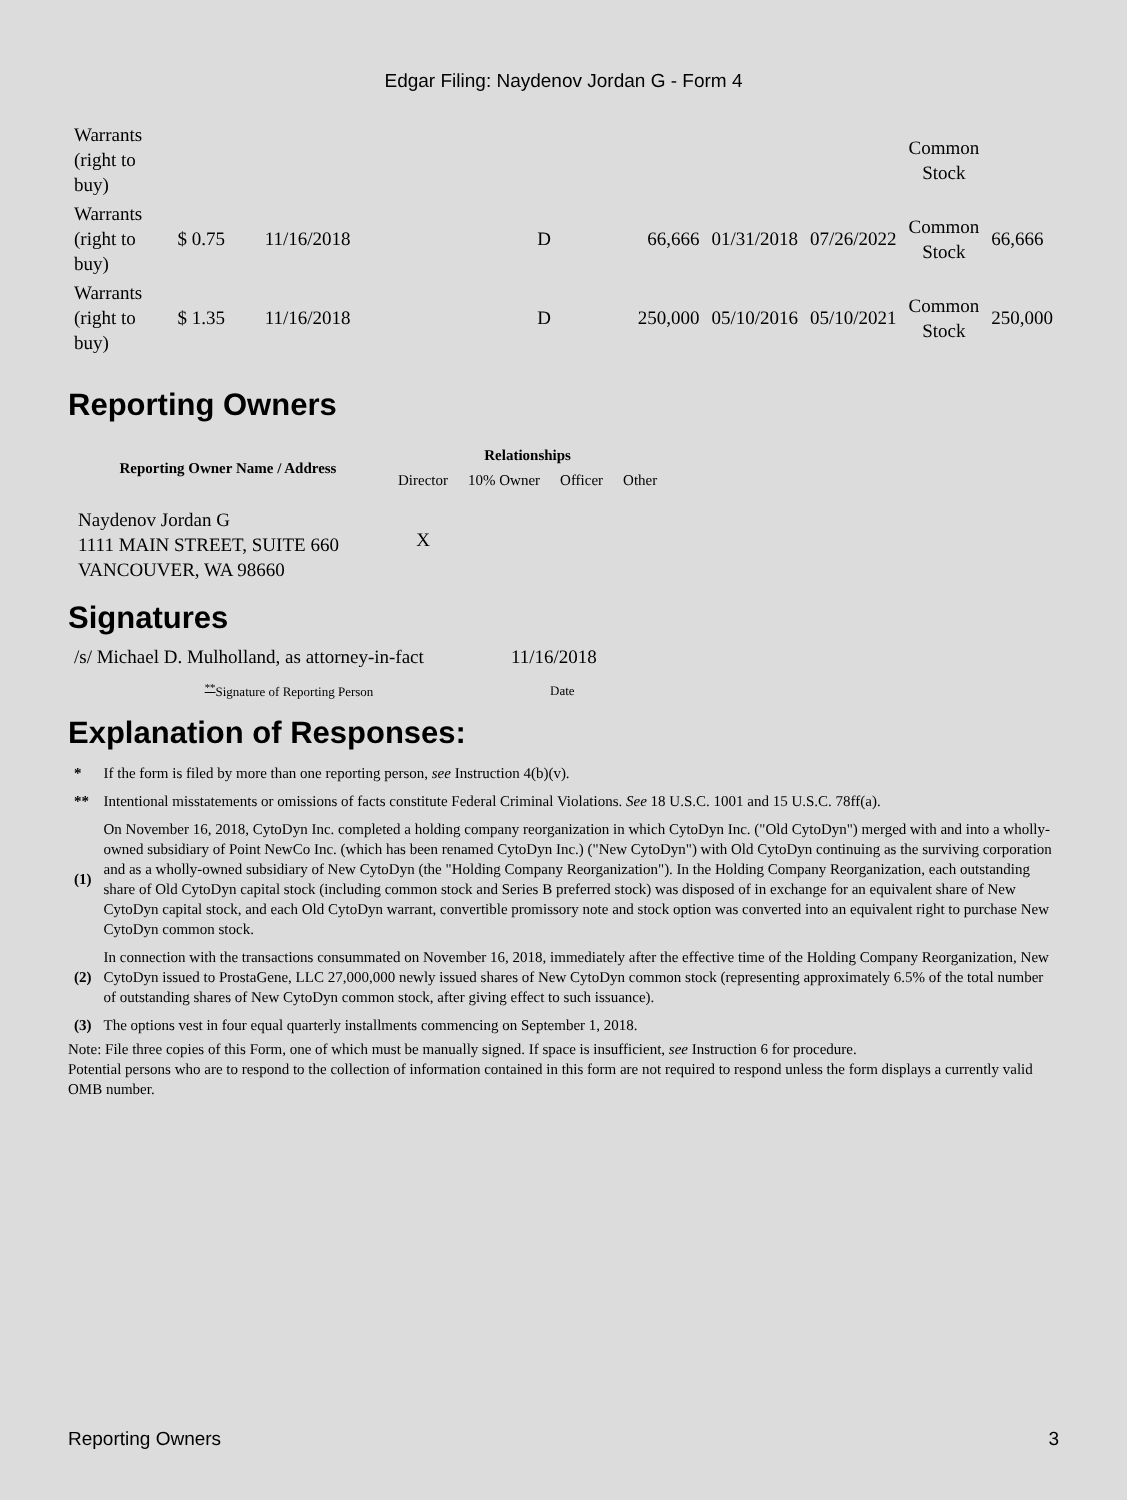Edgar Filing: Naydenov Jordan G - Form 4
| Warrants (right to buy) | | | | | | | Common Stock | |
| Warrants (right to buy) | $ 0.75 | 11/16/2018 | D | 66,666 | 01/31/2018 | 07/26/2022 | Common Stock | 66,666 |
| Warrants (right to buy) | $ 1.35 | 11/16/2018 | D | 250,000 | 05/10/2016 | 05/10/2021 | Common Stock | 250,000 |
Reporting Owners
| Reporting Owner Name / Address | Relationships | | | |
| --- | --- | --- | --- | --- |
| | Director | 10% Owner | Officer | Other |
| Naydenov Jordan G 1111 MAIN STREET, SUITE 660 VANCOUVER, WA 98660 | X | | | |
Signatures
| /s/ Michael D. Mulholland, as attorney-in-fact | 11/16/2018 |
| <sup>**</sup> Signature of Reporting Person | Date |
Explanation of Responses:
| * | If the form is filed by more than one reporting person, see Instruction 4(b)(v). |
| ** | Intentional misstatements or omissions of facts constitute Federal Criminal Violations. See 18 U.S.C. 1001 and 15 U.S.C. 78ff(a). |
| (1) | On November 16, 2018, CytoDyn Inc. completed a holding company reorganization in which CytoDyn Inc. ("Old CytoDyn") merged with and into a wholly-owned subsidiary of Point NewCo Inc. (which has been renamed CytoDyn Inc.) ("New CytoDyn") with Old CytoDyn continuing as the surviving corporation and as a wholly-owned subsidiary of New CytoDyn (the "Holding Company Reorganization"). In the Holding Company Reorganization, each outstanding share of Old CytoDyn capital stock (including common stock and Series B preferred stock) was disposed of in exchange for an equivalent share of New CytoDyn capital stock, and each Old CytoDyn warrant, convertible promissory note and stock option was converted into an equivalent right to purchase New CytoDyn common stock. |
| (2) | In connection with the transactions consummated on November 16, 2018, immediately after the effective time of the Holding Company Reorganization, New CytoDyn issued to ProstaGene, LLC 27,000,000 newly issued shares of New CytoDyn common stock (representing approximately 6.5% of the total number of outstanding shares of New CytoDyn common stock, after giving effect to such issuance). |
| (3) | The options vest in four equal quarterly installments commencing on September 1, 2018. |
Note: File three copies of this Form, one of which must be manually signed. If space is insufficient, see Instruction 6 for procedure.
Potential persons who are to respond to the collection of information contained in this form are not required to respond unless the form displays a currently valid OMB number.
Reporting Owners 3